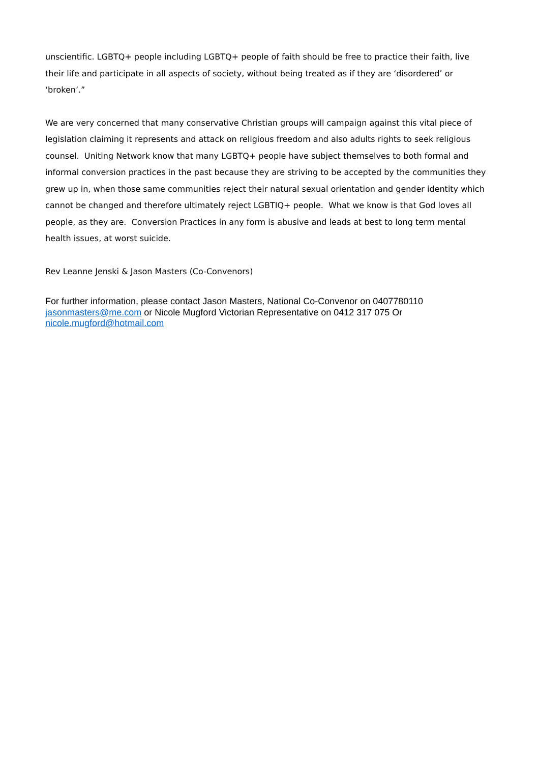unscientific. LGBTQ+ people including LGBTQ+ people of faith should be free to practice their faith, live their life and participate in all aspects of society, without being treated as if they are ‘disordered’ or ‘broken’.”
We are very concerned that many conservative Christian groups will campaign against this vital piece of legislation claiming it represents and attack on religious freedom and also adults rights to seek religious counsel. Uniting Network know that many LGBTQ+ people have subject themselves to both formal and informal conversion practices in the past because they are striving to be accepted by the communities they grew up in, when those same communities reject their natural sexual orientation and gender identity which cannot be changed and therefore ultimately reject LGBTIQ+ people. What we know is that God loves all people, as they are. Conversion Practices in any form is abusive and leads at best to long term mental health issues, at worst suicide.
Rev Leanne Jenski & Jason Masters (Co-Convenors)
For further information, please contact Jason Masters, National Co-Convenor on 0407780110 jasonmasters@me.com or Nicole Mugford Victorian Representative on 0412 317 075 Or nicole.mugford@hotmail.com